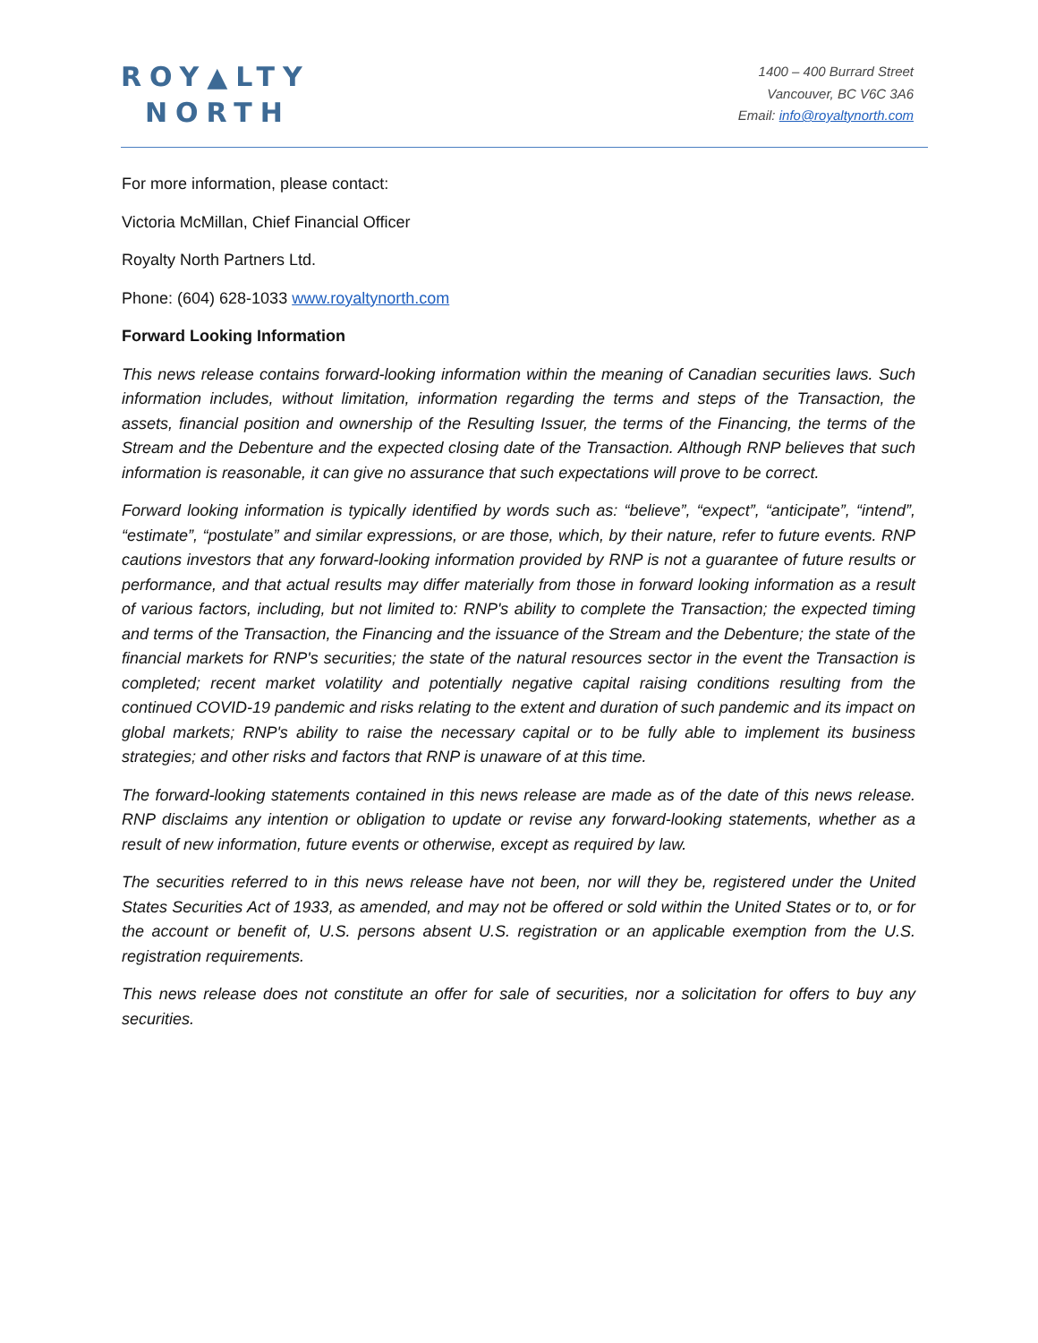ROY▲LTY
NORTH
1400 – 400 Burrard Street
Vancouver, BC V6C 3A6
Email: info@royaltynorth.com
For more information, please contact:
Victoria McMillan, Chief Financial Officer
Royalty North Partners Ltd.
Phone: (604) 628-1033 www.royaltynorth.com
Forward Looking Information
This news release contains forward-looking information within the meaning of Canadian securities laws. Such information includes, without limitation, information regarding the terms and steps of the Transaction, the assets, financial position and ownership of the Resulting Issuer, the terms of the Financing, the terms of the Stream and the Debenture and the expected closing date of the Transaction. Although RNP believes that such information is reasonable, it can give no assurance that such expectations will prove to be correct.
Forward looking information is typically identified by words such as: “believe”, “expect”, “anticipate”, “intend”, “estimate”, “postulate” and similar expressions, or are those, which, by their nature, refer to future events. RNP cautions investors that any forward-looking information provided by RNP is not a guarantee of future results or performance, and that actual results may differ materially from those in forward looking information as a result of various factors, including, but not limited to: RNP's ability to complete the Transaction; the expected timing and terms of the Transaction, the Financing and the issuance of the Stream and the Debenture; the state of the financial markets for RNP's securities; the state of the natural resources sector in the event the Transaction is completed; recent market volatility and potentially negative capital raising conditions resulting from the continued COVID-19 pandemic and risks relating to the extent and duration of such pandemic and its impact on global markets; RNP's ability to raise the necessary capital or to be fully able to implement its business strategies; and other risks and factors that RNP is unaware of at this time.
The forward-looking statements contained in this news release are made as of the date of this news release. RNP disclaims any intention or obligation to update or revise any forward-looking statements, whether as a result of new information, future events or otherwise, except as required by law.
The securities referred to in this news release have not been, nor will they be, registered under the United States Securities Act of 1933, as amended, and may not be offered or sold within the United States or to, or for the account or benefit of, U.S. persons absent U.S. registration or an applicable exemption from the U.S. registration requirements.
This news release does not constitute an offer for sale of securities, nor a solicitation for offers to buy any securities.